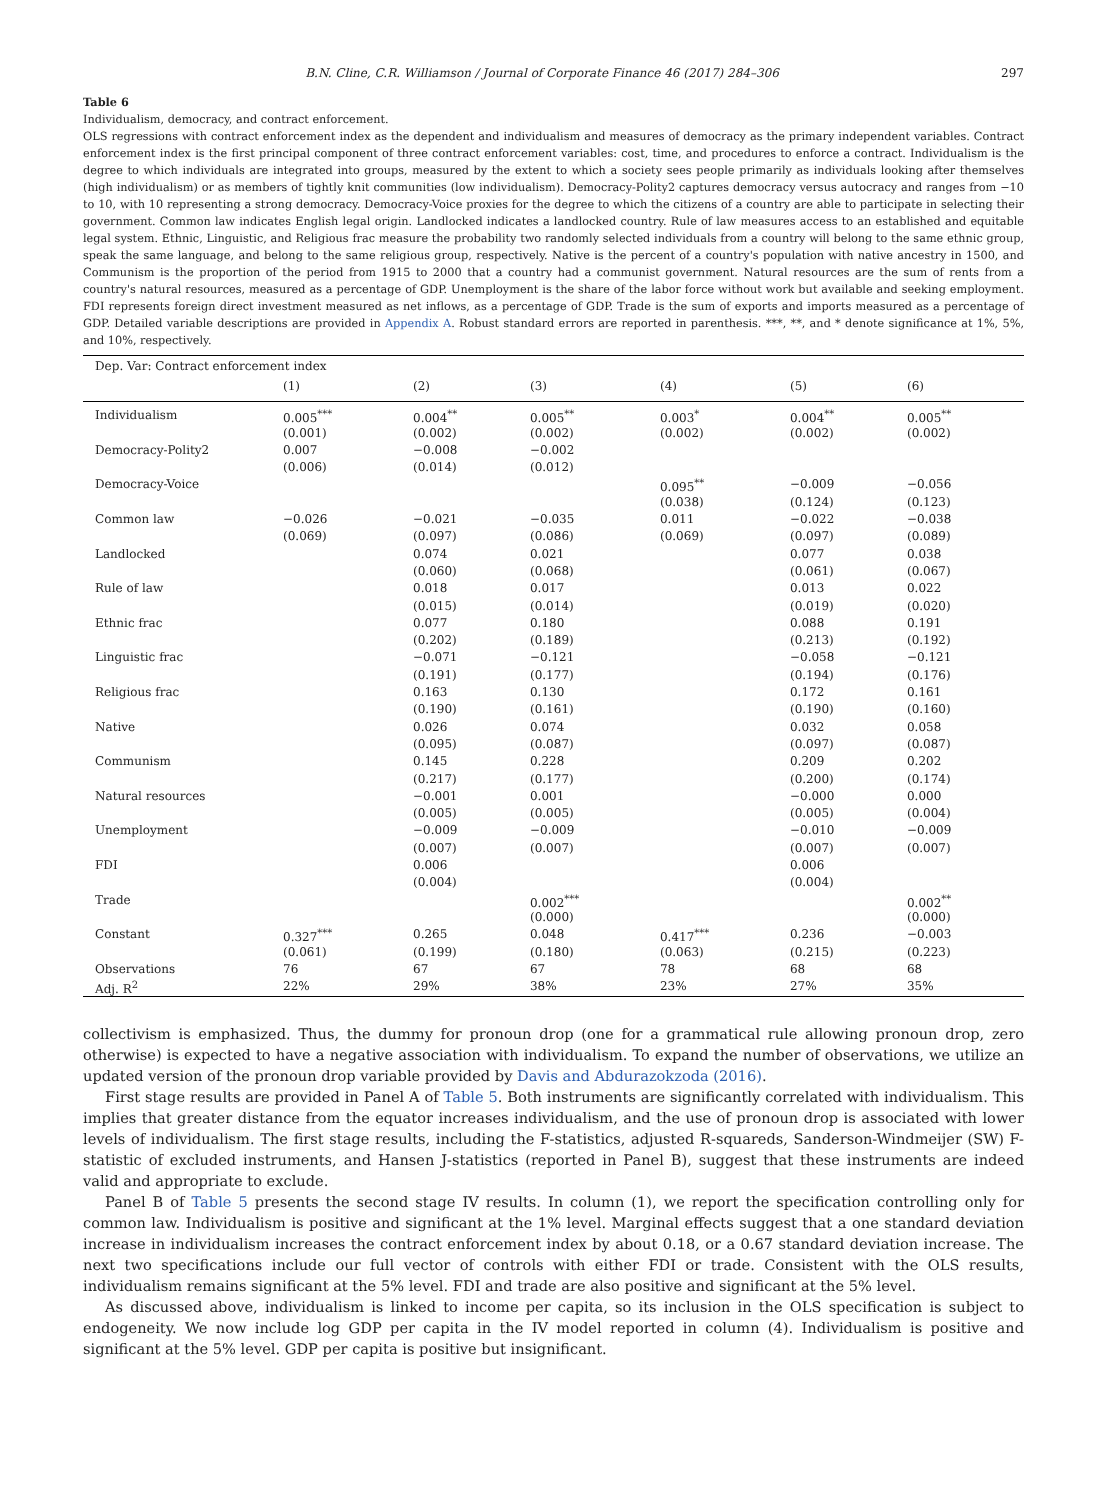B.N. Cline, C.R. Williamson / Journal of Corporate Finance 46 (2017) 284–306 297
Table 6
Individualism, democracy, and contract enforcement.
OLS regressions with contract enforcement index as the dependent and individualism and measures of democracy as the primary independent variables. Contract enforcement index is the first principal component of three contract enforcement variables: cost, time, and procedures to enforce a contract. Individualism is the degree to which individuals are integrated into groups, measured by the extent to which a society sees people primarily as individuals looking after themselves (high individualism) or as members of tightly knit communities (low individualism). Democracy-Polity2 captures democracy versus autocracy and ranges from −10 to 10, with 10 representing a strong democracy. Democracy-Voice proxies for the degree to which the citizens of a country are able to participate in selecting their government. Common law indicates English legal origin. Landlocked indicates a landlocked country. Rule of law measures access to an established and equitable legal system. Ethnic, Linguistic, and Religious frac measure the probability two randomly selected individuals from a country will belong to the same ethnic group, speak the same language, and belong to the same religious group, respectively. Native is the percent of a country's population with native ancestry in 1500, and Communism is the proportion of the period from 1915 to 2000 that a country had a communist government. Natural resources are the sum of rents from a country's natural resources, measured as a percentage of GDP. Unemployment is the share of the labor force without work but available and seeking employment. FDI represents foreign direct investment measured as net inflows, as a percentage of GDP. Trade is the sum of exports and imports measured as a percentage of GDP. Detailed variable descriptions are provided in Appendix A. Robust standard errors are reported in parenthesis. ***, **, and * denote significance at 1%, 5%, and 10%, respectively.
| Dep. Var: Contract enforcement index | | | | | | |
| | (1) | (2) | (3) | (4) | (5) | (6) |
| Individualism | 0.005<sup>***</sup> | 0.004<sup>**</sup> | 0.005<sup>**</sup> | 0.003<sup>*</sup> | 0.004<sup>**</sup> | 0.005<sup>**</sup> |
| | (0.001) | (0.002) | (0.002) | (0.002) | (0.002) | (0.002) |
| Democracy-Polity2 | 0.007 | −0.008 | −0.002 | | | |
| | (0.006) | (0.014) | (0.012) | | | |
| Democracy-Voice | | | | 0.095<sup>**</sup> | −0.009 | −0.056 |
| | | | | (0.038) | (0.124) | (0.123) |
| Common law | −0.026 | −0.021 | −0.035 | 0.011 | −0.022 | −0.038 |
| | (0.069) | (0.097) | (0.086) | (0.069) | (0.097) | (0.089) |
| Landlocked | | 0.074 | 0.021 | | 0.077 | 0.038 |
| | | (0.060) | (0.068) | | (0.061) | (0.067) |
| Rule of law | | 0.018 | 0.017 | | 0.013 | 0.022 |
| | | (0.015) | (0.014) | | (0.019) | (0.020) |
| Ethnic frac | | 0.077 | 0.180 | | 0.088 | 0.191 |
| | | (0.202) | (0.189) | | (0.213) | (0.192) |
| Linguistic frac | | −0.071 | −0.121 | | −0.058 | −0.121 |
| | | (0.191) | (0.177) | | (0.194) | (0.176) |
| Religious frac | | 0.163 | 0.130 | | 0.172 | 0.161 |
| | | (0.190) | (0.161) | | (0.190) | (0.160) |
| Native | | 0.026 | 0.074 | | 0.032 | 0.058 |
| | | (0.095) | (0.087) | | (0.097) | (0.087) |
| Communism | | 0.145 | 0.228 | | 0.209 | 0.202 |
| | | (0.217) | (0.177) | | (0.200) | (0.174) |
| Natural resources | | −0.001 | 0.001 | | −0.000 | 0.000 |
| | | (0.005) | (0.005) | | (0.005) | (0.004) |
| Unemployment | | −0.009 | −0.009 | | −0.010 | −0.009 |
| | | (0.007) | (0.007) | | (0.007) | (0.007) |
| FDI | | 0.006 | | | 0.006 | |
| | | (0.004) | | | (0.004) | |
| Trade | | | 0.002<sup>***</sup> | | | 0.002<sup>**</sup> |
| | | | (0.000) | | | (0.000) |
| Constant | 0.327<sup>***</sup> | 0.265 | 0.048 | 0.417<sup>***</sup> | 0.236 | −0.003 |
| | (0.061) | (0.199) | (0.180) | (0.063) | (0.215) | (0.223) |
| Observations | 76 | 67 | 67 | 78 | 68 | 68 |
| Adj. R<sup>2</sup> | 22% | 29% | 38% | 23% | 27% | 35% |
collectivism is emphasized. Thus, the dummy for pronoun drop (one for a grammatical rule allowing pronoun drop, zero otherwise) is expected to have a negative association with individualism. To expand the number of observations, we utilize an updated version of the pronoun drop variable provided by Davis and Abdurazokzoda (2016).
First stage results are provided in Panel A of Table 5. Both instruments are significantly correlated with individualism. This implies that greater distance from the equator increases individualism, and the use of pronoun drop is associated with lower levels of individualism. The first stage results, including the F-statistics, adjusted R-squareds, Sanderson-Windmeijer (SW) F-statistic of excluded instruments, and Hansen J-statistics (reported in Panel B), suggest that these instruments are indeed valid and appropriate to exclude.
Panel B of Table 5 presents the second stage IV results. In column (1), we report the specification controlling only for common law. Individualism is positive and significant at the 1% level. Marginal effects suggest that a one standard deviation increase in individualism increases the contract enforcement index by about 0.18, or a 0.67 standard deviation increase. The next two specifications include our full vector of controls with either FDI or trade. Consistent with the OLS results, individualism remains significant at the 5% level. FDI and trade are also positive and significant at the 5% level.
As discussed above, individualism is linked to income per capita, so its inclusion in the OLS specification is subject to endogeneity. We now include log GDP per capita in the IV model reported in column (4). Individualism is positive and significant at the 5% level. GDP per capita is positive but insignificant.